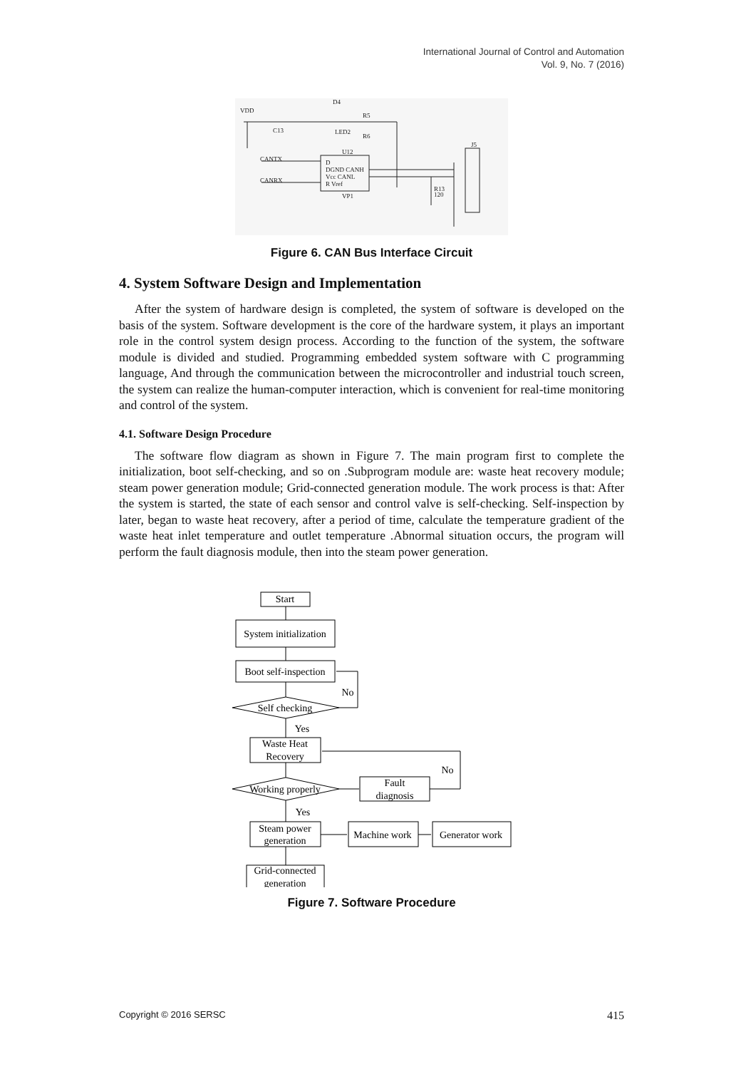International Journal of Control and Automation
Vol. 9, No. 7 (2016)
VDD
D4
LED2
R5
R6
C13
U12
CANTX
CANRX
D
DGND CANH
Vcc CANL
R Vref
VP1
R13
120
J5
Figure 6. CAN Bus Interface Circuit
4. System Software Design and Implementation
After the system of hardware design is completed, the system of software is developed on the basis of the system. Software development is the core of the hardware system, it plays an important role in the control system design process. According to the function of the system, the software module is divided and studied. Programming embedded system software with C programming language, And through the communication between the microcontroller and industrial touch screen, the system can realize the human-computer interaction, which is convenient for real-time monitoring and control of the system.
4.1. Software Design Procedure
The software flow diagram as shown in Figure 7. The main program first to complete the initialization, boot self-checking, and so on .Subprogram module are: waste heat recovery module; steam power generation module; Grid-connected generation module. The work process is that: After the system is started, the state of each sensor and control valve is self-checking. Self-inspection by later, began to waste heat recovery, after a period of time, calculate the temperature gradient of the waste heat inlet temperature and outlet temperature .Abnormal situation occurs, the program will perform the fault diagnosis module, then into the steam power generation.
Start
System initialization
Boot self-inspection
Self checking
No
Yes
Waste Heat
Recovery
No
Working properly
Fault
diagnosis
Yes
Steam power
generation
Machine work
Generator work
Grid-connected
generation
Figure 7. Software Procedure
Copyright © 2016 SERSC 415